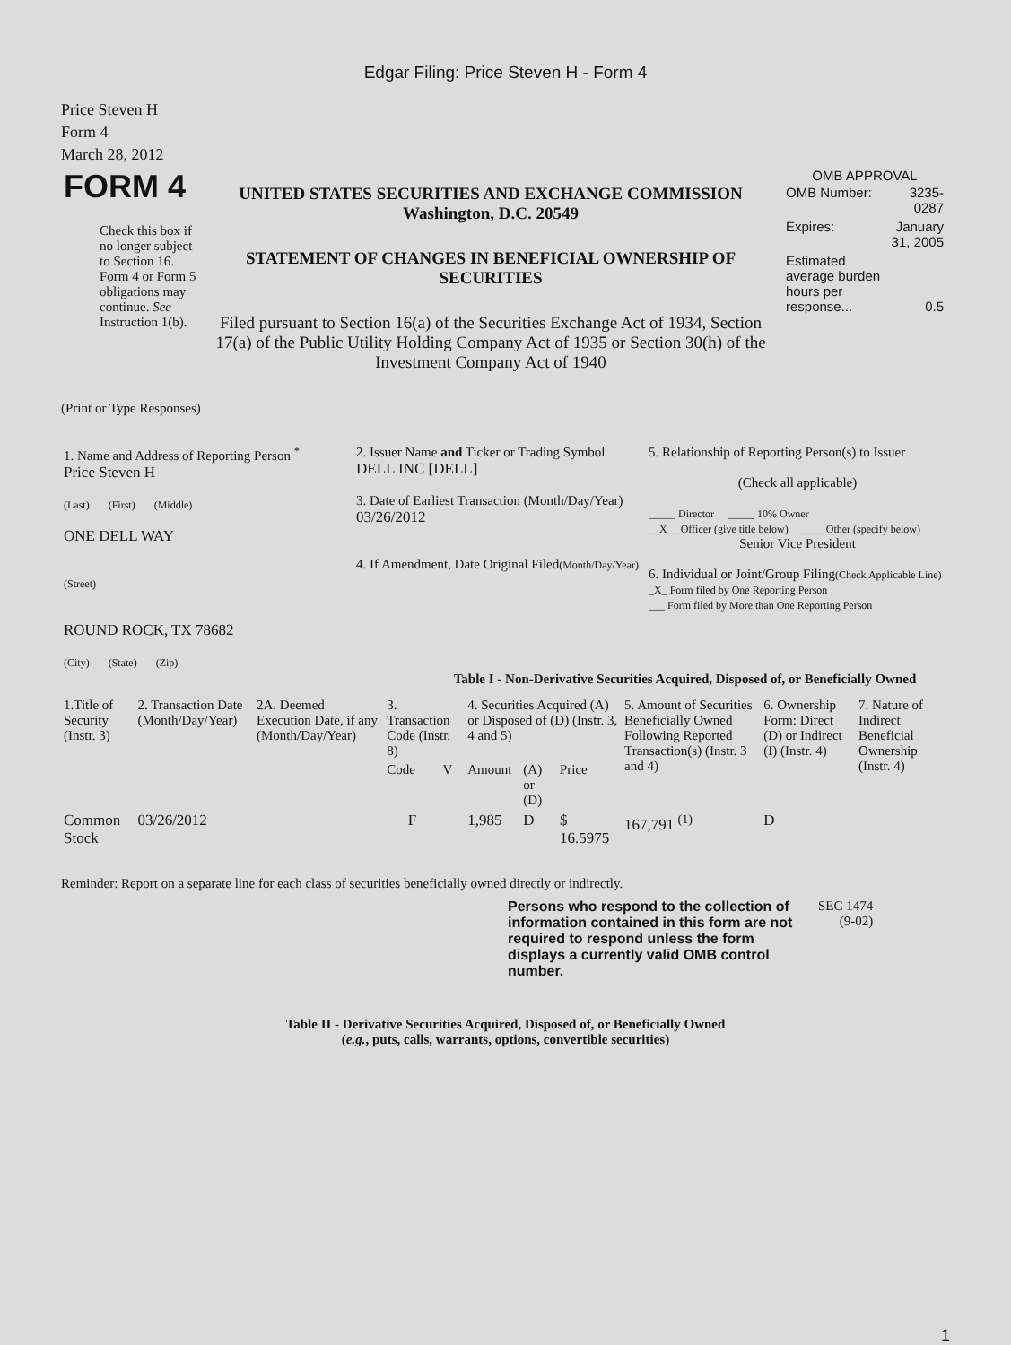Edgar Filing: Price Steven H - Form 4
Price Steven H
Form 4
March 28, 2012
| FORM 4 Check this box if no longer subject to Section 16. Form 4 or Form 5 obligations may continue. See Instruction 1(b). | UNITED STATES SECURITIES AND EXCHANGE COMMISSION Washington, D.C. 20549 STATEMENT OF CHANGES IN BENEFICIAL OWNERSHIP OF SECURITIES Filed pursuant to Section 16(a) of the Securities Exchange Act of 1934, Section 17(a) of the Public Utility Holding Company Act of 1935 or Section 30(h) of the Investment Company Act of 1940 | OMB APPROVAL / OMB Number: / 3235-0287 / / Expires: / January 31, 2005 / / Estimated average burden hours per response... / 0.5 / |
(Print or Type Responses)
| 1. Name and Address of Reporting Person <sup>*</sup> Price Steven H (Last) (First) (Middle) ONE DELL WAY (Street) ROUND ROCK, TX 78682 (City) (State) (Zip) | 2. Issuer Name and Ticker or Trading Symbol DELL INC [DELL] 3. Date of Earliest Transaction (Month/Day/Year) 03/26/2012 4. If Amendment, Date Original Filed (Month/Day/Year) | 5. Relationship of Reporting Person(s) to Issuer (Check all applicable) _____ Director _____ 10% Owner __X__ Officer (give title below) _____ Other (specify below) Senior Vice President 6. Individual or Joint/Group Filing (Check Applicable Line) _X_ Form filed by One Reporting Person ___ Form filed by More than One Reporting Person |
Table I - Non-Derivative Securities Acquired, Disposed of, or Beneficially Owned
| 1.Title of Security (Instr. 3) | 2. Transaction Date (Month/Day/Year) | 2A. Deemed Execution Date, if any (Month/Day/Year) | 3. Transaction Code (Instr. 8) | | 4. Securities Acquired (A) or Disposed of (D) (Instr. 3, 4 and 5) | | | 5. Amount of Securities Beneficially Owned Following Reported Transaction(s) (Instr. 3 and 4) | 6. Ownership Form: Direct (D) or Indirect (I) (Instr. 4) | 7. Nature of Indirect Beneficial Ownership (Instr. 4) |
| --- | --- | --- | --- | --- | --- | --- | --- | --- | --- | --- |
| | | | Code | V | Amount | (A) or (D) | Price | | | |
| Common Stock | 03/26/2012 | | F | | 1,985 | D | $ 16.5975 | 167,791 <sup>(1)</sup> | D | |
Reminder: Report on a separate line for each class of securities beneficially owned directly or indirectly.
| Persons who respond to the collection of information contained in this form are not required to respond unless the form displays a currently valid OMB control number. | SEC 1474 (9-02) |
Table II - Derivative Securities Acquired, Disposed of, or Beneficially Owned
(e.g., puts, calls, warrants, options, convertible securities)
1